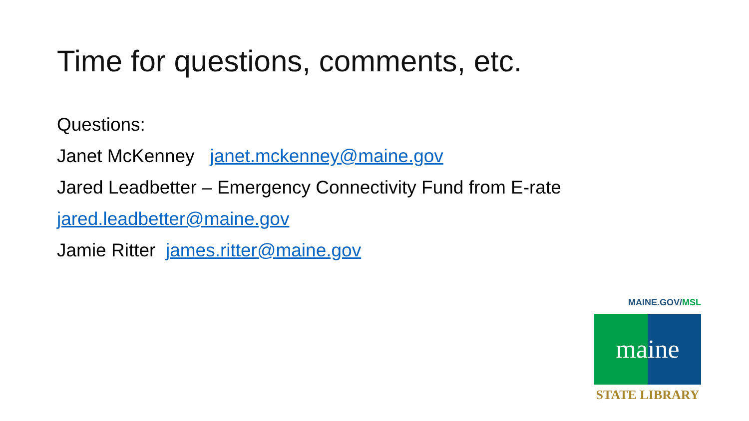Time for questions, comments, etc.
Questions:
Janet McKenney janet.mckenney@maine.gov
Jared Leadbetter – Emergency Connectivity Fund from E-rate
jared.leadbetter@maine.gov
Jamie Ritter james.ritter@maine.gov
MAINE.GOV/MSL
maine
STATE LIBRARY